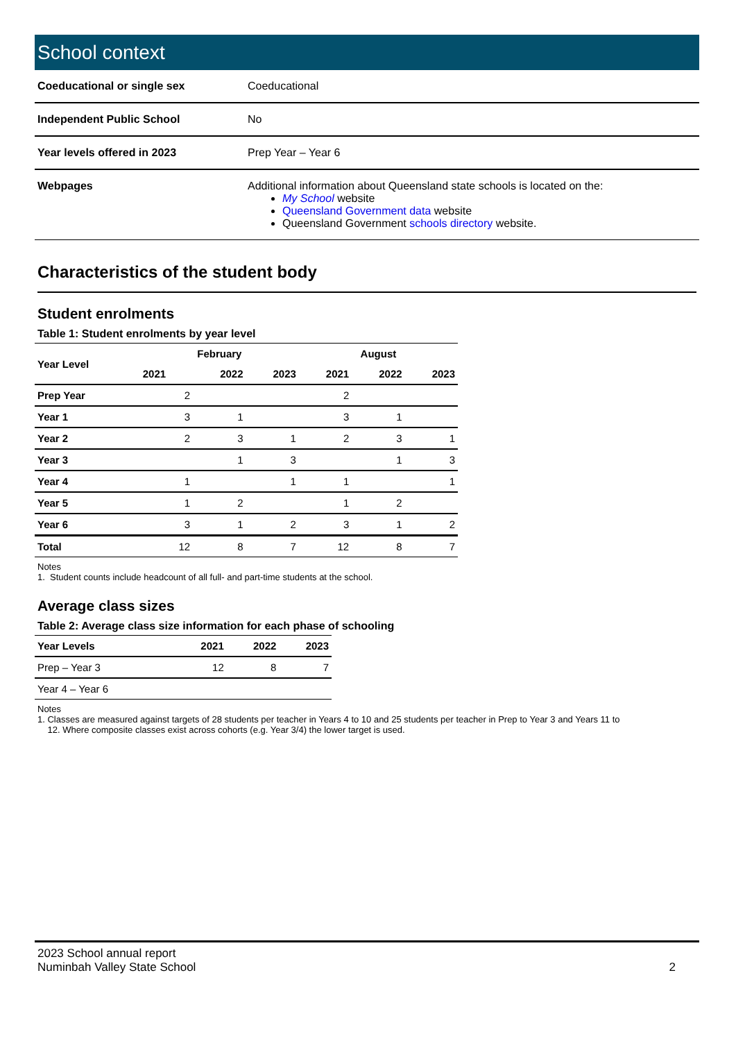School context
| Coeducational or single sex | Coeducational |
| Independent Public School | No |
| Year levels offered in 2023 | Prep Year – Year 6 |
| Webpages | Additional information about Queensland state schools is located on the: My School website Queensland Government data website Queensland Government schools directory website. |
Characteristics of the student body
Student enrolments
Table 1: Student enrolments by year level
| Year Level | February | | | August | | |
| --- | --- | --- | --- | --- | --- | --- |
| | 2021 | 2022 | 2023 | 2021 | 2022 | 2023 |
| Prep Year | 2 | | | 2 | | |
| Year 1 | 3 | 1 | | 3 | 1 | |
| Year 2 | 2 | 3 | 1 | 2 | 3 | 1 |
| Year 3 | | 1 | 3 | | 1 | 3 |
| Year 4 | 1 | | 1 | 1 | | 1 |
| Year 5 | 1 | 2 | | 1 | 2 | |
| Year 6 | 3 | 1 | 2 | 3 | 1 | 2 |
| Total | 12 | 8 | 7 | 12 | 8 | 7 |
Notes
1. Student counts include headcount of all full- and part-time students at the school.
Average class sizes
Table 2: Average class size information for each phase of schooling
| Year Levels | 2021 | 2022 | 2023 |
| --- | --- | --- | --- |
| Prep – Year 3 | 12 | 8 | 7 |
| Year 4 – Year 6 | | | |
Notes
1. Classes are measured against targets of 28 students per teacher in Years 4 to 10 and 25 students per teacher in Prep to Year 3 and Years 11 to
12. Where composite classes exist across cohorts (e.g. Year 3/4) the lower target is used.
2023 School annual report
Numinbah Valley State School
2